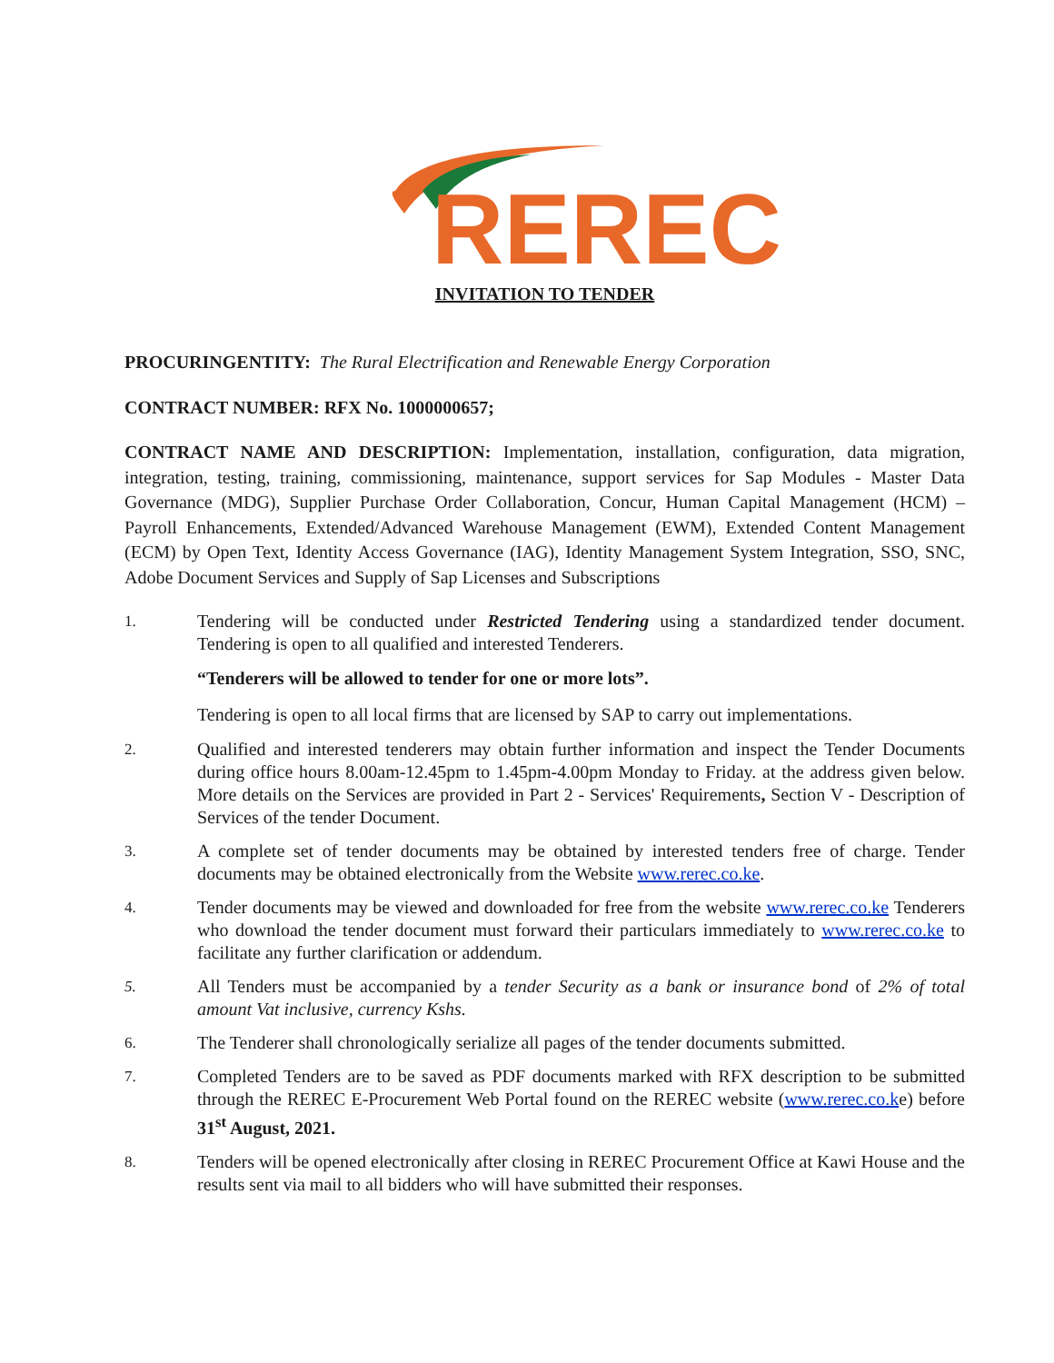REREC
INVITATION TO TENDER
PROCURINGENTITY: The Rural Electrification and Renewable Energy Corporation
CONTRACT NUMBER: RFX No. 1000000657;
CONTRACT NAME AND DESCRIPTION: Implementation, installation, configuration, data migration, integration, testing, training, commissioning, maintenance, support services for Sap Modules - Master Data Governance (MDG), Supplier Purchase Order Collaboration, Concur, Human Capital Management (HCM) – Payroll Enhancements, Extended/Advanced Warehouse Management (EWM), Extended Content Management (ECM) by Open Text, Identity Access Governance (IAG), Identity Management System Integration, SSO, SNC, Adobe Document Services and Supply of Sap Licenses and Subscriptions
1. Tendering will be conducted under Restricted Tendering using a standardized tender document. Tendering is open to all qualified and interested Tenderers.
“Tenderers will be allowed to tender for one or more lots”.
Tendering is open to all local firms that are licensed by SAP to carry out implementations.
2. Qualified and interested tenderers may obtain further information and inspect the Tender Documents during office hours 8.00am-12.45pm to 1.45pm-4.00pm Monday to Friday. at the address given below. More details on the Services are provided in Part 2 - Services' Requirements, Section V - Description of Services of the tender Document.
3. A complete set of tender documents may be obtained by interested tenders free of charge. Tender documents may be obtained electronically from the Website www.rerec.co.ke.
4. Tender documents may be viewed and downloaded for free from the website www.rerec.co.ke Tenderers who download the tender document must forward their particulars immediately to www.rerec.co.ke to facilitate any further clarification or addendum.
5. All Tenders must be accompanied by a tender Security as a bank or insurance bond of 2% of total amount Vat inclusive, currency Kshs.
6. The Tenderer shall chronologically serialize all pages of the tender documents submitted.
7. Completed Tenders are to be saved as PDF documents marked with RFX description to be submitted through the REREC E-Procurement Web Portal found on the REREC website (www.rerec.co.ke) before 31<sup>st</sup> August, 2021.
8. Tenders will be opened electronically after closing in REREC Procurement Office at Kawi House and the results sent via mail to all bidders who will have submitted their responses.